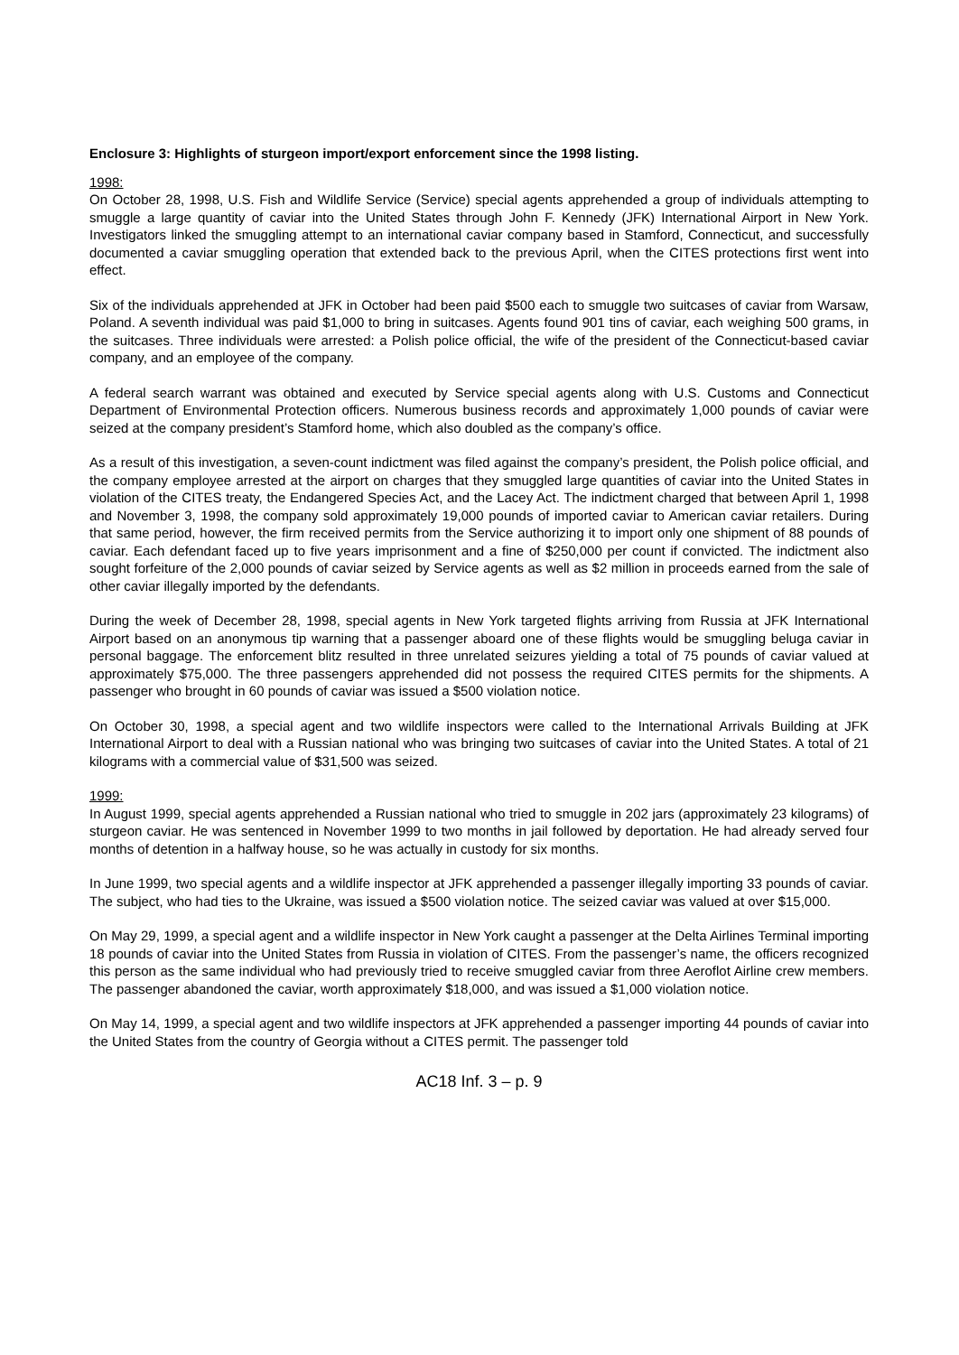Enclosure 3: Highlights of sturgeon import/export enforcement since the 1998 listing.
1998:
On October 28, 1998, U.S. Fish and Wildlife Service (Service) special agents apprehended a group of individuals attempting to smuggle a large quantity of caviar into the United States through John F. Kennedy (JFK) International Airport in New York. Investigators linked the smuggling attempt to an international caviar company based in Stamford, Connecticut, and successfully documented a caviar smuggling operation that extended back to the previous April, when the CITES protections first went into effect.
Six of the individuals apprehended at JFK in October had been paid $500 each to smuggle two suitcases of caviar from Warsaw, Poland. A seventh individual was paid $1,000 to bring in suitcases. Agents found 901 tins of caviar, each weighing 500 grams, in the suitcases. Three individuals were arrested: a Polish police official, the wife of the president of the Connecticut-based caviar company, and an employee of the company.
A federal search warrant was obtained and executed by Service special agents along with U.S. Customs and Connecticut Department of Environmental Protection officers. Numerous business records and approximately 1,000 pounds of caviar were seized at the company president’s Stamford home, which also doubled as the company’s office.
As a result of this investigation, a seven-count indictment was filed against the company’s president, the Polish police official, and the company employee arrested at the airport on charges that they smuggled large quantities of caviar into the United States in violation of the CITES treaty, the Endangered Species Act, and the Lacey Act. The indictment charged that between April 1, 1998 and November 3, 1998, the company sold approximately 19,000 pounds of imported caviar to American caviar retailers. During that same period, however, the firm received permits from the Service authorizing it to import only one shipment of 88 pounds of caviar. Each defendant faced up to five years imprisonment and a fine of $250,000 per count if convicted. The indictment also sought forfeiture of the 2,000 pounds of caviar seized by Service agents as well as $2 million in proceeds earned from the sale of other caviar illegally imported by the defendants.
During the week of December 28, 1998, special agents in New York targeted flights arriving from Russia at JFK International Airport based on an anonymous tip warning that a passenger aboard one of these flights would be smuggling beluga caviar in personal baggage. The enforcement blitz resulted in three unrelated seizures yielding a total of 75 pounds of caviar valued at approximately $75,000. The three passengers apprehended did not possess the required CITES permits for the shipments. A passenger who brought in 60 pounds of caviar was issued a $500 violation notice.
On October 30, 1998, a special agent and two wildlife inspectors were called to the International Arrivals Building at JFK International Airport to deal with a Russian national who was bringing two suitcases of caviar into the United States. A total of 21 kilograms with a commercial value of $31,500 was seized.
1999:
In August 1999, special agents apprehended a Russian national who tried to smuggle in 202 jars (approximately 23 kilograms) of sturgeon caviar. He was sentenced in November 1999 to two months in jail followed by deportation. He had already served four months of detention in a halfway house, so he was actually in custody for six months.
In June 1999, two special agents and a wildlife inspector at JFK apprehended a passenger illegally importing 33 pounds of caviar. The subject, who had ties to the Ukraine, was issued a $500 violation notice. The seized caviar was valued at over $15,000.
On May 29, 1999, a special agent and a wildlife inspector in New York caught a passenger at the Delta Airlines Terminal importing 18 pounds of caviar into the United States from Russia in violation of CITES. From the passenger’s name, the officers recognized this person as the same individual who had previously tried to receive smuggled caviar from three Aeroflot Airline crew members. The passenger abandoned the caviar, worth approximately $18,000, and was issued a $1,000 violation notice.
On May 14, 1999, a special agent and two wildlife inspectors at JFK apprehended a passenger importing 44 pounds of caviar into the United States from the country of Georgia without a CITES permit. The passenger told
AC18 Inf. 3 – p. 9